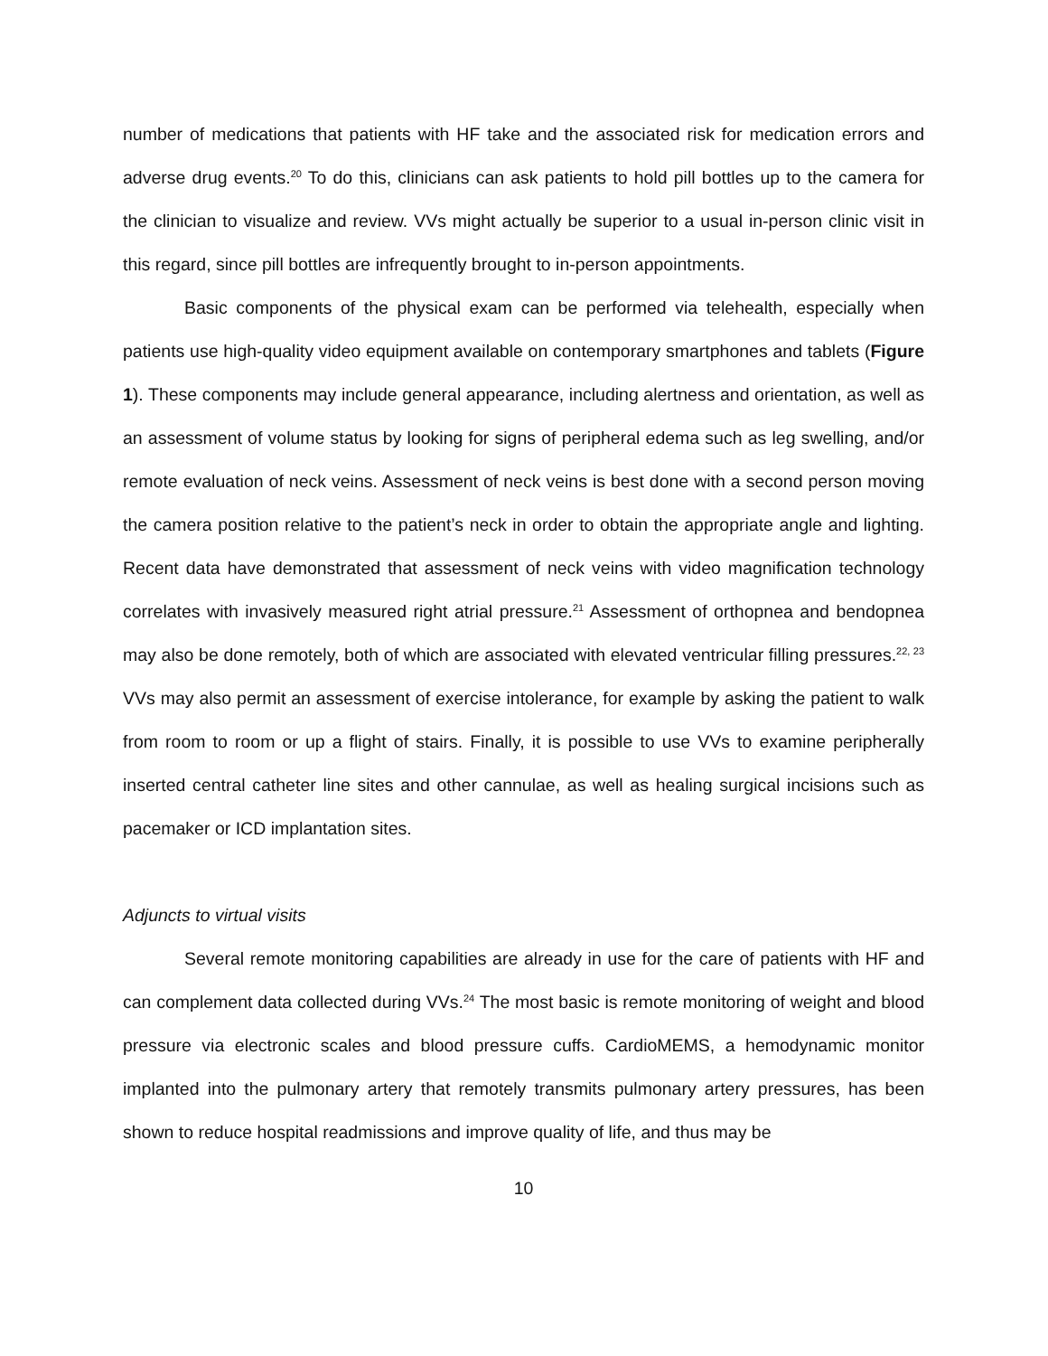number of medications that patients with HF take and the associated risk for medication errors and adverse drug events.<sup>20</sup> To do this, clinicians can ask patients to hold pill bottles up to the camera for the clinician to visualize and review. VVs might actually be superior to a usual in-person clinic visit in this regard, since pill bottles are infrequently brought to in-person appointments.
Basic components of the physical exam can be performed via telehealth, especially when patients use high-quality video equipment available on contemporary smartphones and tablets (Figure 1). These components may include general appearance, including alertness and orientation, as well as an assessment of volume status by looking for signs of peripheral edema such as leg swelling, and/or remote evaluation of neck veins. Assessment of neck veins is best done with a second person moving the camera position relative to the patient’s neck in order to obtain the appropriate angle and lighting. Recent data have demonstrated that assessment of neck veins with video magnification technology correlates with invasively measured right atrial pressure.<sup>21</sup> Assessment of orthopnea and bendopnea may also be done remotely, both of which are associated with elevated ventricular filling pressures.<sup>22, 23</sup> VVs may also permit an assessment of exercise intolerance, for example by asking the patient to walk from room to room or up a flight of stairs. Finally, it is possible to use VVs to examine peripherally inserted central catheter line sites and other cannulae, as well as healing surgical incisions such as pacemaker or ICD implantation sites.
Adjuncts to virtual visits
Several remote monitoring capabilities are already in use for the care of patients with HF and can complement data collected during VVs.<sup>24</sup> The most basic is remote monitoring of weight and blood pressure via electronic scales and blood pressure cuffs. CardioMEMS, a hemodynamic monitor implanted into the pulmonary artery that remotely transmits pulmonary artery pressures, has been shown to reduce hospital readmissions and improve quality of life, and thus may be
10